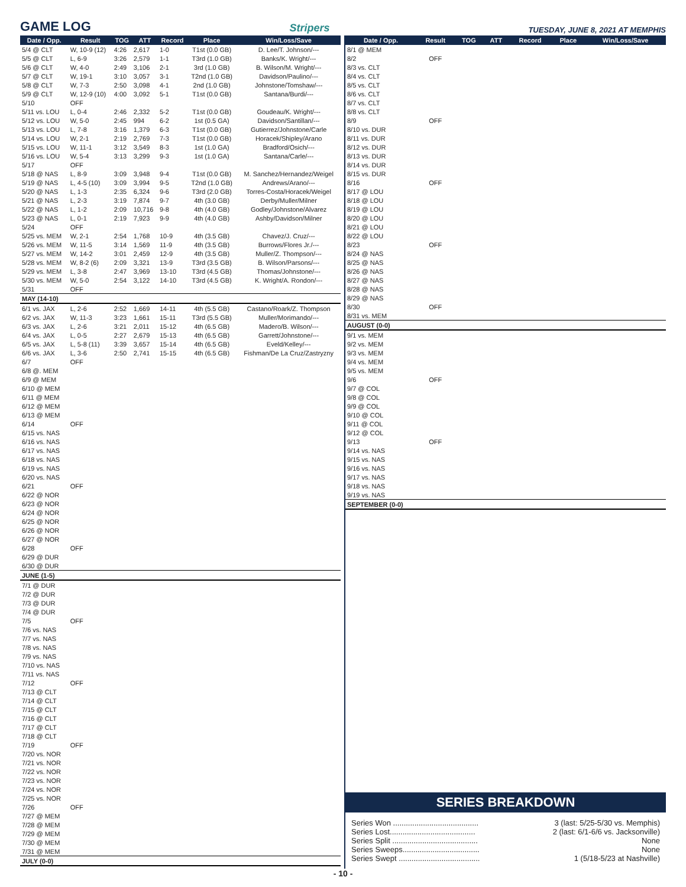GAME LOG Stripers TUESDAY, JUNE 8, 2021 AT MEMPHIS
| Date / Opp. | Result | TOG | ATT | Record | Place | Win/Loss/Save |
| --- | --- | --- | --- | --- | --- | --- |
| 5/4 @ CLT | W, 10-9 (12) | 4:26 | 2,617 | 1-0 | T1st (0.0 GB) | D. Lee/T. Johnson/--- |
| 5/5 @ CLT | L, 6-9 | 3:26 | 2,579 | 1-1 | T3rd (1.0 GB) | Banks/K. Wright/--- |
| 5/6 @ CLT | W, 4-0 | 2:49 | 3,106 | 2-1 | 3rd (1.0 GB) | B. Wilson/M. Wright/--- |
| 5/7 @ CLT | W, 19-1 | 3:10 | 3,057 | 3-1 | T2nd (1.0 GB) | Davidson/Paulino/--- |
| 5/8 @ CLT | W, 7-3 | 2:50 | 3,098 | 4-1 | 2nd (1.0 GB) | Johnstone/Tomshaw/--- |
| 5/9 @ CLT | W, 12-9 (10) | 4:00 | 3,092 | 5-1 | T1st (0.0 GB) | Santana/Burdi/--- |
| 5/10 | OFF | | | | | |
| 5/11 vs. LOU | L, 0-4 | 2:46 | 2,332 | 5-2 | T1st (0.0 GB) | Goudeau/K. Wright/--- |
| 5/12 vs. LOU | W, 5-0 | 2:45 | 994 | 6-2 | 1st (0.5 GA) | Davidson/Santillan/--- |
| 5/13 vs. LOU | L, 7-8 | 3:16 | 1,379 | 6-3 | T1st (0.0 GB) | Gutierrez/Johnstone/Carle |
| 5/14 vs. LOU | W, 2-1 | 2:19 | 2,769 | 7-3 | T1st (0.0 GB) | Horacek/Shipley/Arano |
| 5/15 vs. LOU | W, 11-1 | 3:12 | 3,549 | 8-3 | 1st (1.0 GA) | Bradford/Osich/--- |
| 5/16 vs. LOU | W, 5-4 | 3:13 | 3,299 | 9-3 | 1st (1.0 GA) | Santana/Carle/--- |
| 5/17 | OFF | | | | | |
| 5/18 @ NAS | L, 8-9 | 3:09 | 3,948 | 9-4 | T1st (0.0 GB) | M. Sanchez/Hernandez/Weigel |
| 5/19 @ NAS | L, 4-5 (10) | 3:09 | 3,994 | 9-5 | T2nd (1.0 GB) | Andrews/Arano/--- |
| 5/20 @ NAS | L, 1-3 | 2:35 | 6,324 | 9-6 | T3rd (2.0 GB) | Torres-Costa/Horacek/Weigel |
| 5/21 @ NAS | L, 2-3 | 3:19 | 7,874 | 9-7 | 4th (3.0 GB) | Derby/Muller/Milner |
| 5/22 @ NAS | L, 1-2 | 2:09 | 10,716 | 9-8 | 4th (4.0 GB) | Godley/Johnstone/Alvarez |
| 5/23 @ NAS | L, 0-1 | 2:19 | 7,923 | 9-9 | 4th (4.0 GB) | Ashby/Davidson/Milner |
| 5/24 | OFF | | | | | |
| 5/25 vs. MEM | W, 2-1 | 2:54 | 1,768 | 10-9 | 4th (3.5 GB) | Chavez/J. Cruz/--- |
| 5/26 vs. MEM | W, 11-5 | 3:14 | 1,569 | 11-9 | 4th (3.5 GB) | Burrows/Flores Jr./--- |
| 5/27 vs. MEM | W, 14-2 | 3:01 | 2,459 | 12-9 | 4th (3.5 GB) | Muller/Z. Thompson/--- |
| 5/28 vs. MEM | W, 8-2 (6) | 2:09 | 3,321 | 13-9 | T3rd (3.5 GB) | B. Wilson/Parsons/--- |
| 5/29 vs. MEM | L, 3-8 | 2:47 | 3,969 | 13-10 | T3rd (4.5 GB) | Thomas/Johnstone/--- |
| 5/30 vs. MEM | W, 5-0 | 2:54 | 3,122 | 14-10 | T3rd (4.5 GB) | K. Wright/A. Rondon/--- |
| 5/31 | OFF | | | | | |
| MAY (14-10) | | | | | | |
| 6/1 vs. JAX | L, 2-6 | 2:52 | 1,669 | 14-11 | 4th (5.5 GB) | Castano/Roark/Z. Thompson |
| 6/2 vs. JAX | W, 11-3 | 3:23 | 1,661 | 15-11 | T3rd (5.5 GB) | Muller/Morimando/--- |
| 6/3 vs. JAX | L, 2-6 | 3:21 | 2,011 | 15-12 | 4th (6.5 GB) | Madero/B. Wilson/--- |
| 6/4 vs. JAX | L, 0-5 | 2:27 | 2,679 | 15-13 | 4th (6.5 GB) | Garrett/Johnstone/--- |
| 6/5 vs. JAX | L, 5-8 (11) | 3:39 | 3,657 | 15-14 | 4th (6.5 GB) | Eveld/Kelley/--- |
| 6/6 vs. JAX | L, 3-6 | 2:50 | 2,741 | 15-15 | 4th (6.5 GB) | Fishman/De La Cruz/Zastryzny |
| 6/7 | OFF | | | | | |
| 6/8 @. MEM | | | | | | |
| 6/9 @ MEM | | | | | | |
| 6/10 @ MEM | | | | | | |
| 6/11 @ MEM | | | | | | |
| 6/12 @ MEM | | | | | | |
| 6/13 @ MEM | | | | | | |
| 6/14 | OFF | | | | | |
| 6/15 vs. NAS | | | | | | |
| 6/16 vs. NAS | | | | | | |
| 6/17 vs. NAS | | | | | | |
| 6/18 vs. NAS | | | | | | |
| 6/19 vs. NAS | | | | | | |
| 6/20 vs. NAS | | | | | | |
| 6/21 | OFF | | | | | |
| 6/22 @ NOR | | | | | | |
| 6/23 @ NOR | | | | | | |
| 6/24 @ NOR | | | | | | |
| 6/25 @ NOR | | | | | | |
| 6/26 @ NOR | | | | | | |
| 6/27 @ NOR | | | | | | |
| 6/28 | OFF | | | | | |
| 6/29 @ DUR | | | | | | |
| 6/30 @ DUR | | | | | | |
| JUNE (1-5) | | | | | | |
| 7/1 @ DUR | | | | | | |
| 7/2 @ DUR | | | | | | |
| 7/3 @ DUR | | | | | | |
| 7/4 @ DUR | | | | | | |
| 7/5 | OFF | | | | | |
| 7/6 vs. NAS | | | | | | |
| 7/7 vs. NAS | | | | | | |
| 7/8 vs. NAS | | | | | | |
| 7/9 vs. NAS | | | | | | |
| 7/10 vs. NAS | | | | | | |
| 7/11 vs. NAS | | | | | | |
| 7/12 | OFF | | | | | |
| 7/13 @ CLT | | | | | | |
| 7/14 @ CLT | | | | | | |
| 7/15 @ CLT | | | | | | |
| 7/16 @ CLT | | | | | | |
| 7/17 @ CLT | | | | | | |
| 7/18 @ CLT | | | | | | |
| 7/19 | OFF | | | | | |
| 7/20 vs. NOR | | | | | | |
| 7/21 vs. NOR | | | | | | |
| 7/22 vs. NOR | | | | | | |
| 7/23 vs. NOR | | | | | | |
| 7/24 vs. NOR | | | | | | |
| 7/25 vs. NOR | | | | | | |
| 7/26 | OFF | | | | | |
| 7/27 @ MEM | | | | | | |
| 7/28 @ MEM | | | | | | |
| 7/29 @ MEM | | | | | | |
| 7/30 @ MEM | | | | | | |
| 7/31 @ MEM | | | | | | |
| JULY (0-0) | | | | | | |
| Date / Opp. | Result | TOG | ATT | Record | Place | Win/Loss/Save |
| --- | --- | --- | --- | --- | --- | --- |
| 8/1 @ MEM | | | | | | |
| 8/2 | OFF | | | | | |
| 8/3 vs. CLT | | | | | | |
| 8/4 vs. CLT | | | | | | |
| 8/5 vs. CLT | | | | | | |
| 8/6 vs. CLT | | | | | | |
| 8/7 vs. CLT | | | | | | |
| 8/8 vs. CLT | | | | | | |
| 8/9 | OFF | | | | | |
| 8/10 vs. DUR | | | | | | |
| 8/11 vs. DUR | | | | | | |
| 8/12 vs. DUR | | | | | | |
| 8/13 vs. DUR | | | | | | |
| 8/14 vs. DUR | | | | | | |
| 8/15 vs. DUR | | | | | | |
| 8/16 | OFF | | | | | |
| 8/17 @ LOU | | | | | | |
| 8/18 @ LOU | | | | | | |
| 8/19 @ LOU | | | | | | |
| 8/20 @ LOU | | | | | | |
| 8/21 @ LOU | | | | | | |
| 8/22 @ LOU | | | | | | |
| 8/23 | OFF | | | | | |
| 8/24 @ NAS | | | | | | |
| 8/25 @ NAS | | | | | | |
| 8/26 @ NAS | | | | | | |
| 8/27 @ NAS | | | | | | |
| 8/28 @ NAS | | | | | | |
| 8/29 @ NAS | | | | | | |
| 8/30 | OFF | | | | | |
| 8/31 vs. MEM | | | | | | |
| AUGUST (0-0) | | | | | | |
| 9/1 vs. MEM | | | | | | |
| 9/2 vs. MEM | | | | | | |
| 9/3 vs. MEM | | | | | | |
| 9/4 vs. MEM | | | | | | |
| 9/5 vs. MEM | | | | | | |
| 9/6 | OFF | | | | | |
| 9/7 @ COL | | | | | | |
| 9/8 @ COL | | | | | | |
| 9/9 @ COL | | | | | | |
| 9/10 @ COL | | | | | | |
| 9/11 @ COL | | | | | | |
| 9/12 @ COL | | | | | | |
| 9/13 | OFF | | | | | |
| 9/14 vs. NAS | | | | | | |
| 9/15 vs. NAS | | | | | | |
| 9/16 vs. NAS | | | | | | |
| 9/17 vs. NAS | | | | | | |
| 9/18 vs. NAS | | | | | | |
| 9/19 vs. NAS | | | | | | |
| SEPTEMBER (0-0) | | | | | | |
SERIES BREAKDOWN
Series Won ........................................ 3 (last: 5/25-5/30 vs. Memphis)
Series Lost........................................ 2 (last: 6/1-6/6 vs. Jacksonville)
Series Split ........................................ None
Series Sweeps.................................... None
Series Swept ...................................... 1 (5/18-5/23 at Nashville)
- 10 -